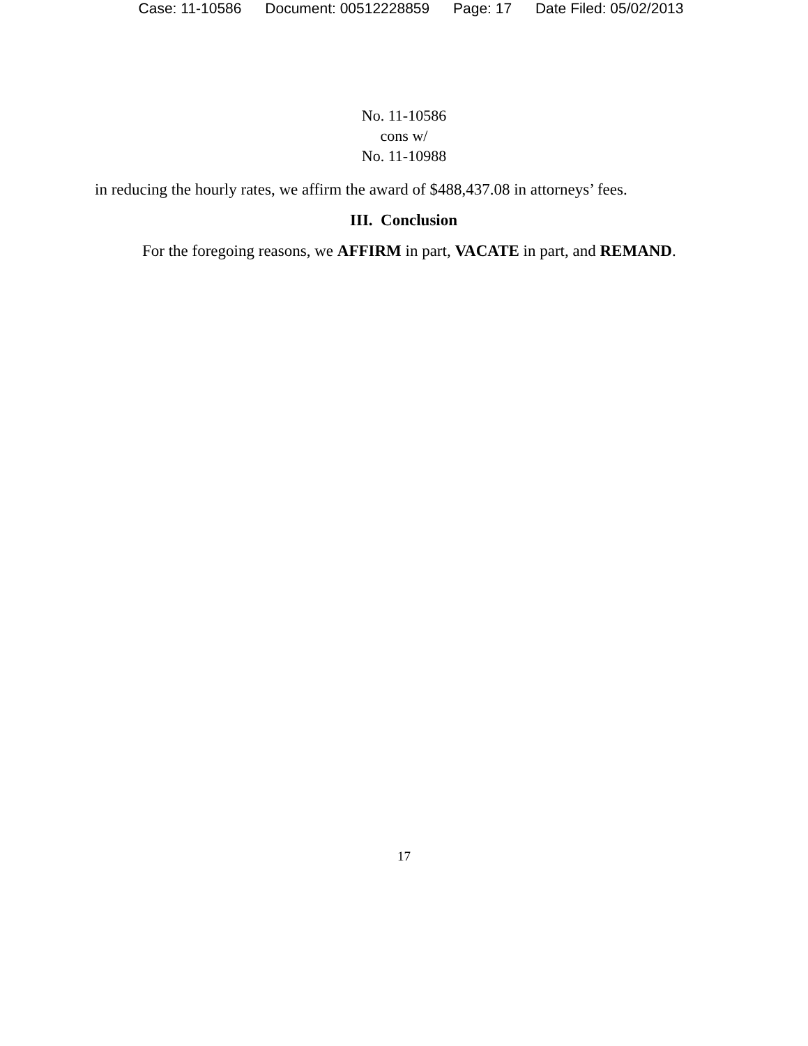Case: 11-10586 Document: 00512228859 Page: 17 Date Filed: 05/02/2013
No. 11-10586
cons w/
No. 11-10988
in reducing the hourly rates, we affirm the award of $488,437.08 in attorneys’ fees.
III. Conclusion
For the foregoing reasons, we AFFIRM in part, VACATE in part, and REMAND.
17